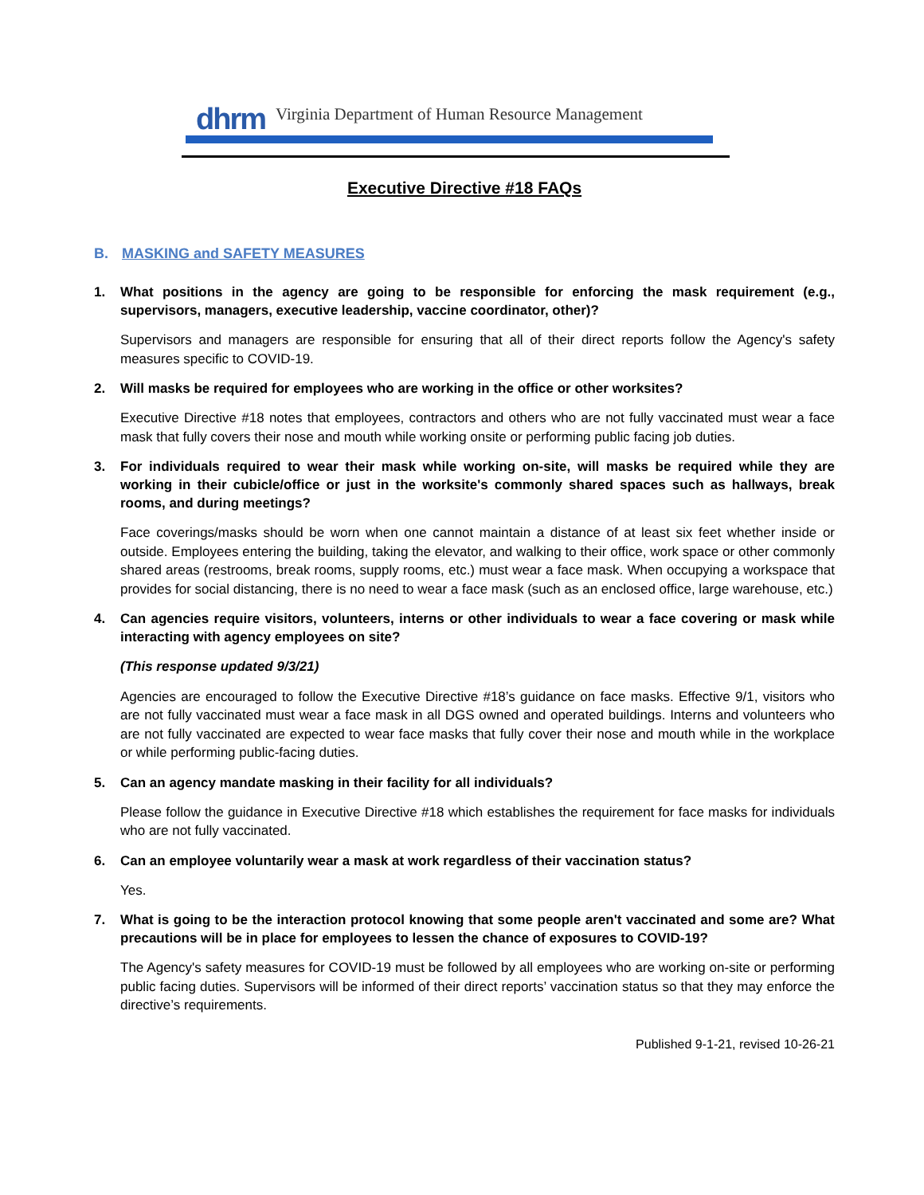dhrm
Virginia Department of Human Resource Management
Executive Directive #18 FAQs
B. MASKING and SAFETY MEASURES
1. What positions in the agency are going to be responsible for enforcing the mask requirement (e.g., supervisors, managers, executive leadership, vaccine coordinator, other)?
Supervisors and managers are responsible for ensuring that all of their direct reports follow the Agency's safety measures specific to COVID-19.
2. Will masks be required for employees who are working in the office or other worksites?
Executive Directive #18 notes that employees, contractors and others who are not fully vaccinated must wear a face mask that fully covers their nose and mouth while working onsite or performing public facing job duties.
3. For individuals required to wear their mask while working on-site, will masks be required while they are working in their cubicle/office or just in the worksite's commonly shared spaces such as hallways, break rooms, and during meetings?
Face coverings/masks should be worn when one cannot maintain a distance of at least six feet whether inside or outside. Employees entering the building, taking the elevator, and walking to their office, work space or other commonly shared areas (restrooms, break rooms, supply rooms, etc.) must wear a face mask. When occupying a workspace that provides for social distancing, there is no need to wear a face mask (such as an enclosed office, large warehouse, etc.)
4. Can agencies require visitors, volunteers, interns or other individuals to wear a face covering or mask while interacting with agency employees on site?
(This response updated 9/3/21)
Agencies are encouraged to follow the Executive Directive #18’s guidance on face masks. Effective 9/1, visitors who are not fully vaccinated must wear a face mask in all DGS owned and operated buildings. Interns and volunteers who are not fully vaccinated are expected to wear face masks that fully cover their nose and mouth while in the workplace or while performing public-facing duties.
5. Can an agency mandate masking in their facility for all individuals?
Please follow the guidance in Executive Directive #18 which establishes the requirement for face masks for individuals who are not fully vaccinated.
6. Can an employee voluntarily wear a mask at work regardless of their vaccination status?
Yes.
7. What is going to be the interaction protocol knowing that some people aren't vaccinated and some are? What precautions will be in place for employees to lessen the chance of exposures to COVID-19?
The Agency's safety measures for COVID-19 must be followed by all employees who are working on-site or performing public facing duties. Supervisors will be informed of their direct reports’ vaccination status so that they may enforce the directive’s requirements.
Published 9-1-21, revised 10-26-21